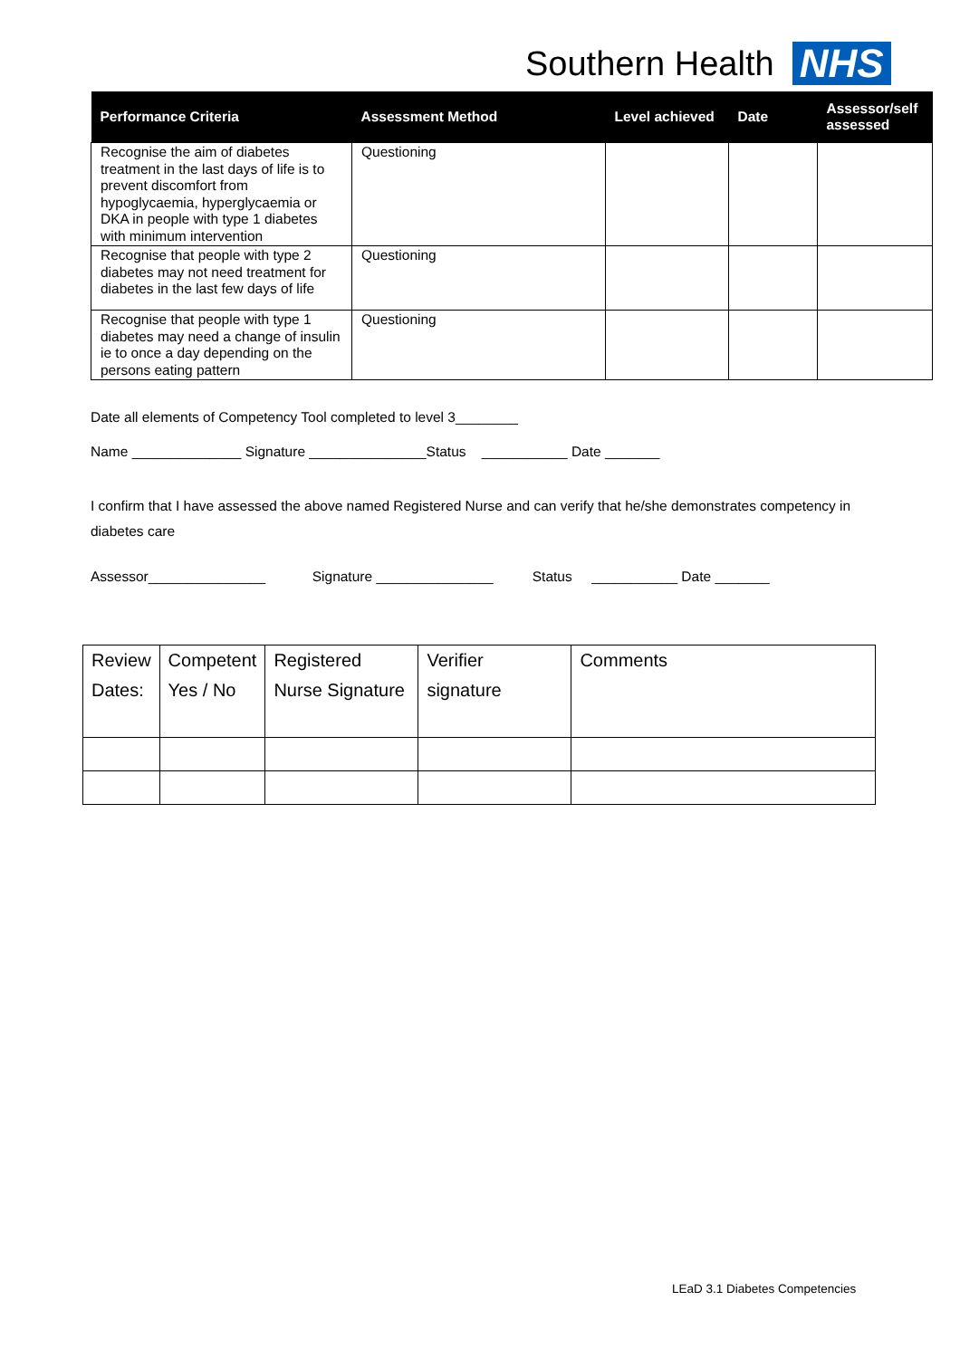Southern Health NHS
| Performance Criteria | Assessment Method | Level achieved | Date | Assessor/self assessed |
| --- | --- | --- | --- | --- |
| Recognise the aim of diabetes treatment in the last days of life is to prevent discomfort from hypoglycaemia, hyperglycaemia or DKA in people with type 1 diabetes with minimum intervention | Questioning | | | |
| Recognise that people with type 2 diabetes may not need treatment for diabetes in the last few days of life | Questioning | | | |
| Recognise that people with type 1 diabetes may need a change of insulin ie to once a day depending on the persons eating pattern | Questioning | | | |
Date all elements of Competency Tool completed to level 3________
Name ______________ Signature _______________Status ___________ Date _______
I confirm that I have assessed the above named Registered Nurse and can verify that he/she demonstrates competency in diabetes care
Assessor_______________ Signature _______________ Status ___________ Date _______
| Review Dates: | Competent Yes / No | Registered Nurse Signature | Verifier signature | Comments |
LEaD 3.1 Diabetes Competencies